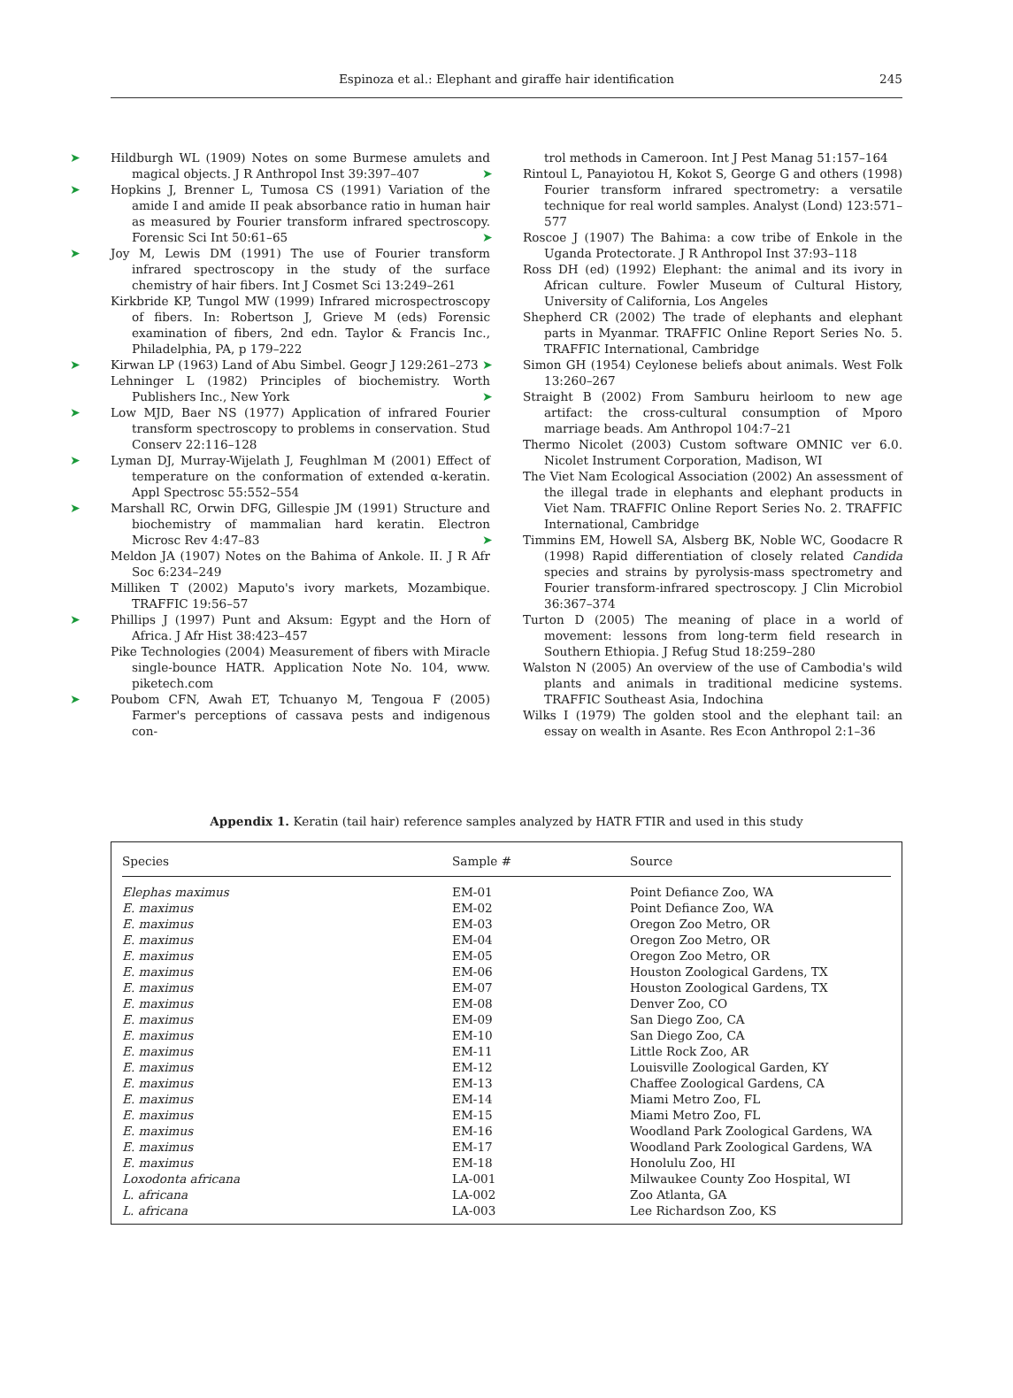Espinoza et al.: Elephant and giraffe hair identification 245
➤ Hildburgh WL (1909) Notes on some Burmese amulets and magical objects. J R Anthropol Inst 39:397–407
➤ Hopkins J, Brenner L, Tumosa CS (1991) Variation of the amide I and amide II peak absorbance ratio in human hair as measured by Fourier transform infrared spectroscopy. Forensic Sci Int 50:61–65
➤ Joy M, Lewis DM (1991) The use of Fourier transform infrared spectroscopy in the study of the surface chemistry of hair fibers. Int J Cosmet Sci 13:249–261
Kirkbride KP, Tungol MW (1999) Infrared microspectroscopy of fibers. In: Robertson J, Grieve M (eds) Forensic examination of fibers, 2nd edn. Taylor & Francis Inc., Philadelphia, PA, p 179–222
➤ Kirwan LP (1963) Land of Abu Simbel. Geogr J 129:261–273
Lehninger L (1982) Principles of biochemistry. Worth Publishers Inc., New York
➤ Low MJD, Baer NS (1977) Application of infrared Fourier transform spectroscopy to problems in conservation. Stud Conserv 22:116–128
➤ Lyman DJ, Murray-Wijelath J, Feughlman M (2001) Effect of temperature on the conformation of extended α-keratin. Appl Spectrosc 55:552–554
➤ Marshall RC, Orwin DFG, Gillespie JM (1991) Structure and biochemistry of mammalian hard keratin. Electron Microsc Rev 4:47–83
Meldon JA (1907) Notes on the Bahima of Ankole. II. J R Afr Soc 6:234–249
Milliken T (2002) Maputo's ivory markets, Mozambique. TRAFFIC 19:56–57
➤ Phillips J (1997) Punt and Aksum: Egypt and the Horn of Africa. J Afr Hist 38:423–457
Pike Technologies (2004) Measurement of fibers with Miracle single-bounce HATR. Application Note No. 104, www. piketech.com
➤ Poubom CFN, Awah ET, Tchuanyo M, Tengoua F (2005) Farmer's perceptions of cassava pests and indigenous con-
trol methods in Cameroon. Int J Pest Manag 51:157–164
➤ Rintoul L, Panayiotou H, Kokot S, George G and others (1998) Fourier transform infrared spectrometry: a versatile technique for real world samples. Analyst (Lond) 123:571–577
➤ Roscoe J (1907) The Bahima: a cow tribe of Enkole in the Uganda Protectorate. J R Anthropol Inst 37:93–118
Ross DH (ed) (1992) Elephant: the animal and its ivory in African culture. Fowler Museum of Cultural History, University of California, Los Angeles
Shepherd CR (2002) The trade of elephants and elephant parts in Myanmar. TRAFFIC Online Report Series No. 5. TRAFFIC International, Cambridge
➤ Simon GH (1954) Ceylonese beliefs about animals. West Folk 13:260–267
➤ Straight B (2002) From Samburu heirloom to new age artifact: the cross-cultural consumption of Mporo marriage beads. Am Anthropol 104:7–21
Thermo Nicolet (2003) Custom software OMNIC ver 6.0. Nicolet Instrument Corporation, Madison, WI
The Viet Nam Ecological Association (2002) An assessment of the illegal trade in elephants and elephant products in Viet Nam. TRAFFIC Online Report Series No. 2. TRAFFIC International, Cambridge
➤ Timmins EM, Howell SA, Alsberg BK, Noble WC, Goodacre R (1998) Rapid differentiation of closely related Candida species and strains by pyrolysis-mass spectrometry and Fourier transform-infrared spectroscopy. J Clin Microbiol 36:367–374
Turton D (2005) The meaning of place in a world of movement: lessons from long-term field research in Southern Ethiopia. J Refug Stud 18:259–280
Walston N (2005) An overview of the use of Cambodia's wild plants and animals in traditional medicine systems. TRAFFIC Southeast Asia, Indochina
Wilks I (1979) The golden stool and the elephant tail: an essay on wealth in Asante. Res Econ Anthropol 2:1–36
Appendix 1. Keratin (tail hair) reference samples analyzed by HATR FTIR and used in this study
| Species | Sample # | Source |
| --- | --- | --- |
| Elephas maximus | EM-01 | Point Defiance Zoo, WA |
| E. maximus | EM-02 | Point Defiance Zoo, WA |
| E. maximus | EM-03 | Oregon Zoo Metro, OR |
| E. maximus | EM-04 | Oregon Zoo Metro, OR |
| E. maximus | EM-05 | Oregon Zoo Metro, OR |
| E. maximus | EM-06 | Houston Zoological Gardens, TX |
| E. maximus | EM-07 | Houston Zoological Gardens, TX |
| E. maximus | EM-08 | Denver Zoo, CO |
| E. maximus | EM-09 | San Diego Zoo, CA |
| E. maximus | EM-10 | San Diego Zoo, CA |
| E. maximus | EM-11 | Little Rock Zoo, AR |
| E. maximus | EM-12 | Louisville Zoological Garden, KY |
| E. maximus | EM-13 | Chaffee Zoological Gardens, CA |
| E. maximus | EM-14 | Miami Metro Zoo, FL |
| E. maximus | EM-15 | Miami Metro Zoo, FL |
| E. maximus | EM-16 | Woodland Park Zoological Gardens, WA |
| E. maximus | EM-17 | Woodland Park Zoological Gardens, WA |
| E. maximus | EM-18 | Honolulu Zoo, HI |
| Loxodonta africana | LA-001 | Milwaukee County Zoo Hospital, WI |
| L. africana | LA-002 | Zoo Atlanta, GA |
| L. africana | LA-003 | Lee Richardson Zoo, KS |